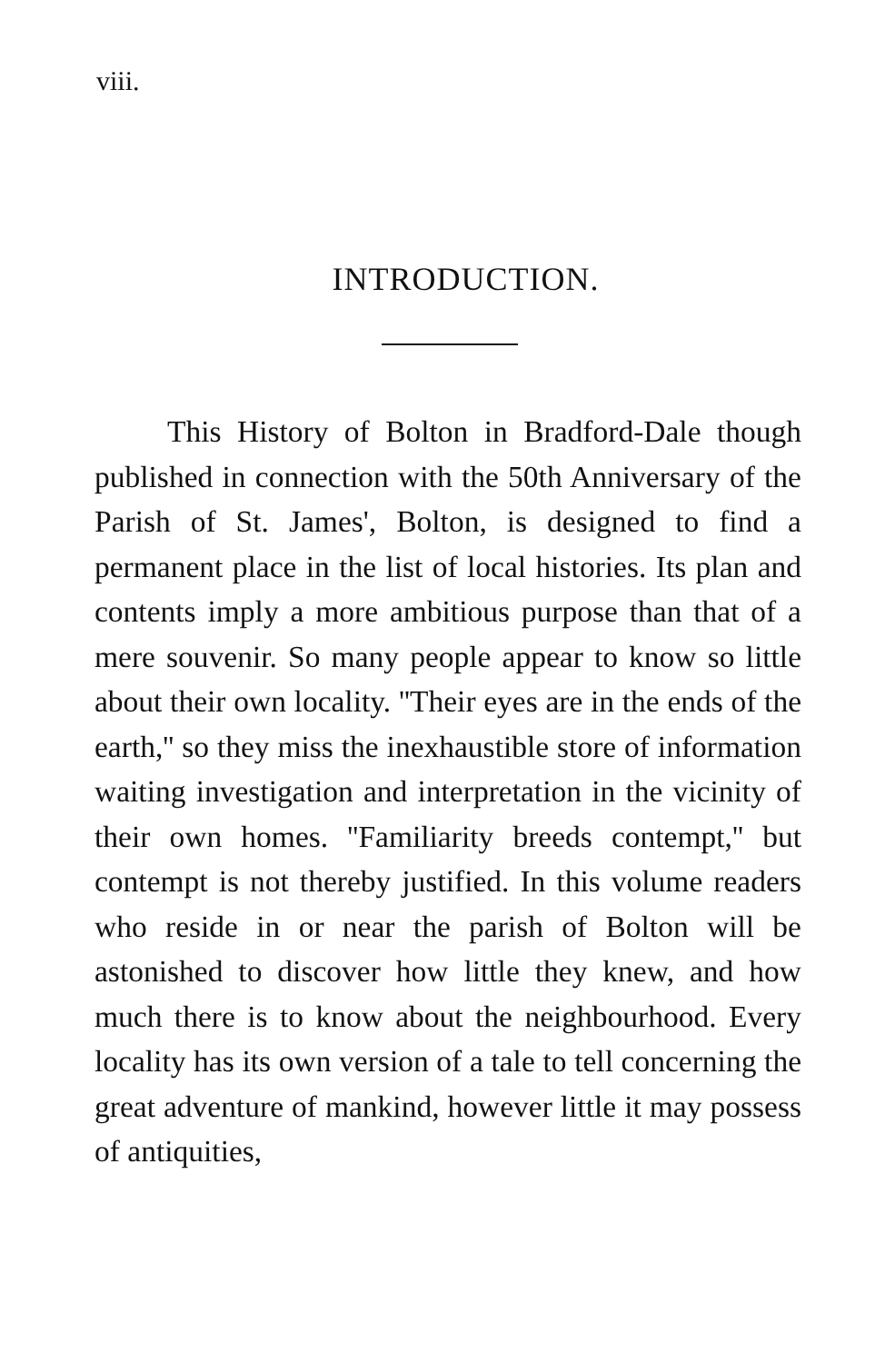viii.
INTRODUCTION.
This History of Bolton in Bradford-Dale though published in connection with the 50th Anniversary of the Parish of St. James', Bolton, is designed to find a permanent place in the list of local histories. Its plan and contents imply a more ambitious purpose than that of a mere souvenir. So many people appear to know so little about their own locality. ''Their eyes are in the ends of the earth,'' so they miss the inexhaustible store of information waiting investigation and interpretation in the vicinity of their own homes. ''Familiarity breeds contempt,'' but contempt is not thereby justified. In this volume readers who reside in or near the parish of Bolton will be astonished to discover how little they knew, and how much there is to know about the neighbourhood. Every locality has its own version of a tale to tell concerning the great adventure of mankind, however little it may possess of antiquities,